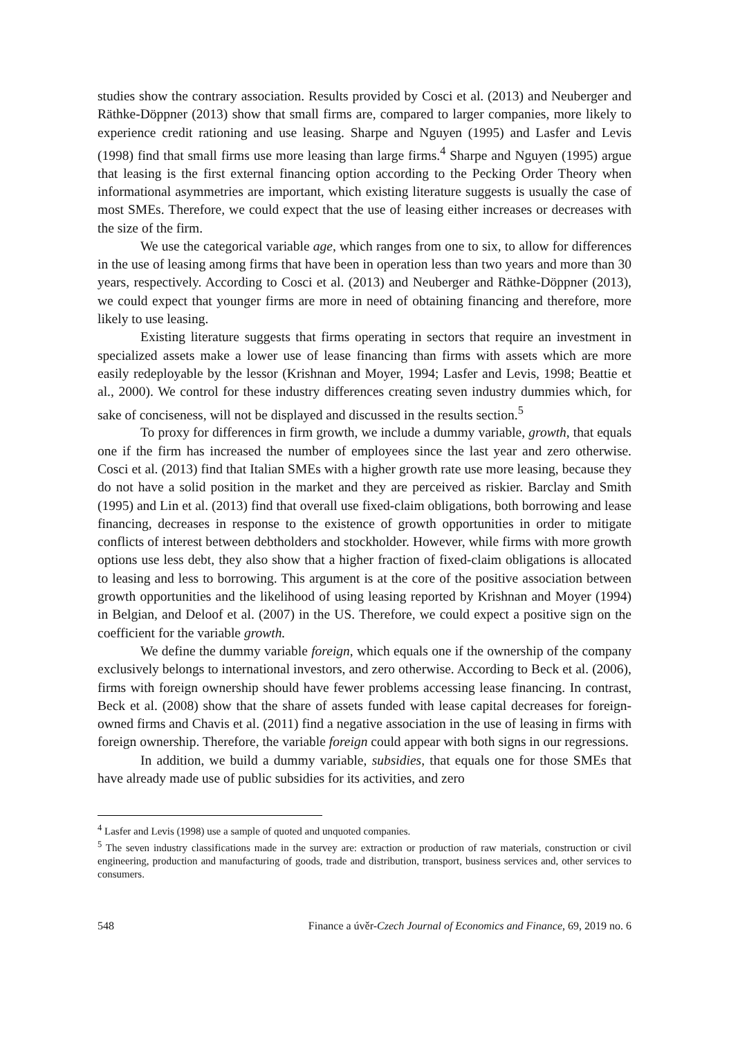studies show the contrary association. Results provided by Cosci et al. (2013) and Neuberger and Räthke-Döppner (2013) show that small firms are, compared to larger companies, more likely to experience credit rationing and use leasing. Sharpe and Nguyen (1995) and Lasfer and Levis (1998) find that small firms use more leasing than large firms.<sup>4</sup> Sharpe and Nguyen (1995) argue that leasing is the first external financing option according to the Pecking Order Theory when informational asymmetries are important, which existing literature suggests is usually the case of most SMEs. Therefore, we could expect that the use of leasing either increases or decreases with the size of the firm.
We use the categorical variable age, which ranges from one to six, to allow for differences in the use of leasing among firms that have been in operation less than two years and more than 30 years, respectively. According to Cosci et al. (2013) and Neuberger and Räthke-Döppner (2013), we could expect that younger firms are more in need of obtaining financing and therefore, more likely to use leasing.
Existing literature suggests that firms operating in sectors that require an investment in specialized assets make a lower use of lease financing than firms with assets which are more easily redeployable by the lessor (Krishnan and Moyer, 1994; Lasfer and Levis, 1998; Beattie et al., 2000). We control for these industry differences creating seven industry dummies which, for sake of conciseness, will not be displayed and discussed in the results section.<sup>5</sup>
To proxy for differences in firm growth, we include a dummy variable, growth, that equals one if the firm has increased the number of employees since the last year and zero otherwise. Cosci et al. (2013) find that Italian SMEs with a higher growth rate use more leasing, because they do not have a solid position in the market and they are perceived as riskier. Barclay and Smith (1995) and Lin et al. (2013) find that overall use fixed-claim obligations, both borrowing and lease financing, decreases in response to the existence of growth opportunities in order to mitigate conflicts of interest between debtholders and stockholder. However, while firms with more growth options use less debt, they also show that a higher fraction of fixed-claim obligations is allocated to leasing and less to borrowing. This argument is at the core of the positive association between growth opportunities and the likelihood of using leasing reported by Krishnan and Moyer (1994) in Belgian, and Deloof et al. (2007) in the US. Therefore, we could expect a positive sign on the coefficient for the variable growth.
We define the dummy variable foreign, which equals one if the ownership of the company exclusively belongs to international investors, and zero otherwise. According to Beck et al. (2006), firms with foreign ownership should have fewer problems accessing lease financing. In contrast, Beck et al. (2008) show that the share of assets funded with lease capital decreases for foreign-owned firms and Chavis et al. (2011) find a negative association in the use of leasing in firms with foreign ownership. Therefore, the variable foreign could appear with both signs in our regressions.
In addition, we build a dummy variable, subsidies, that equals one for those SMEs that have already made use of public subsidies for its activities, and zero
<sup>4</sup> Lasfer and Levis (1998) use a sample of quoted and unquoted companies.
<sup>5</sup> The seven industry classifications made in the survey are: extraction or production of raw materials, construction or civil engineering, production and manufacturing of goods, trade and distribution, transport, business services and, other services to consumers.
548 Finance a úvěr-Czech Journal of Economics and Finance, 69, 2019 no. 6